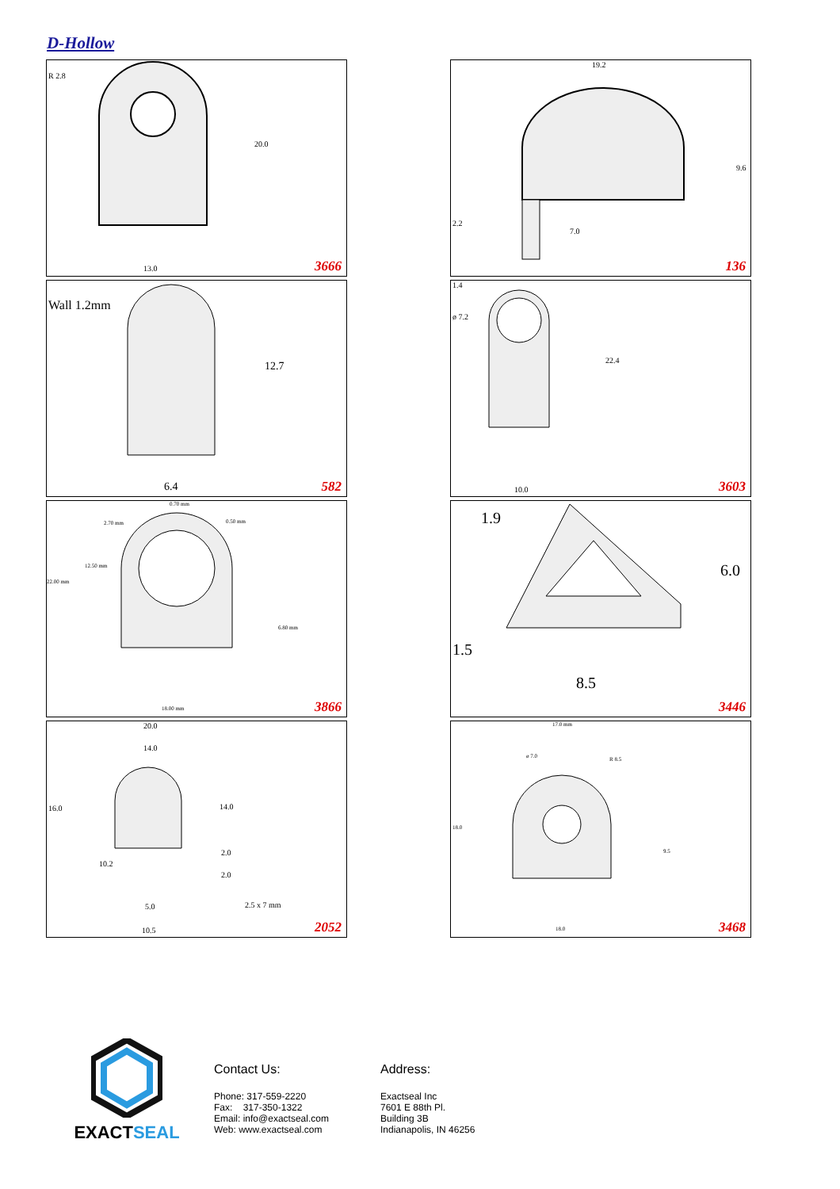D-Hollow
R 2.8
20.0
13.0 3666
19.2
9.6
2.2
7.0
136
Wall 1.2mm
12.7
6.4 582
1.4
ø 7.2
22.4
10.0 3603
0.70 mm
2.70 mm 0.50 mm
12.50 mm
22.00 mm
6.80 mm
18.00 mm 3866
1.9
6.0
1.5
8.5
3446
20.0
14.0
16.0 14.0
2.0
10.2
2.0
2.5 x 7 mm 5.0
10.5 2052
17.0 mm
ø 7.0 R 8.5
18.0
9.5
18.0 3468
EXACTSEAL
Contact Us:
Phone: 317-559-2220
Fax: 317-350-1322
Email: info@exactseal.com
Web: www.exactseal.com
Address:
Exactseal Inc
7601 E 88th Pl.
Building 3B
Indianapolis, IN 46256